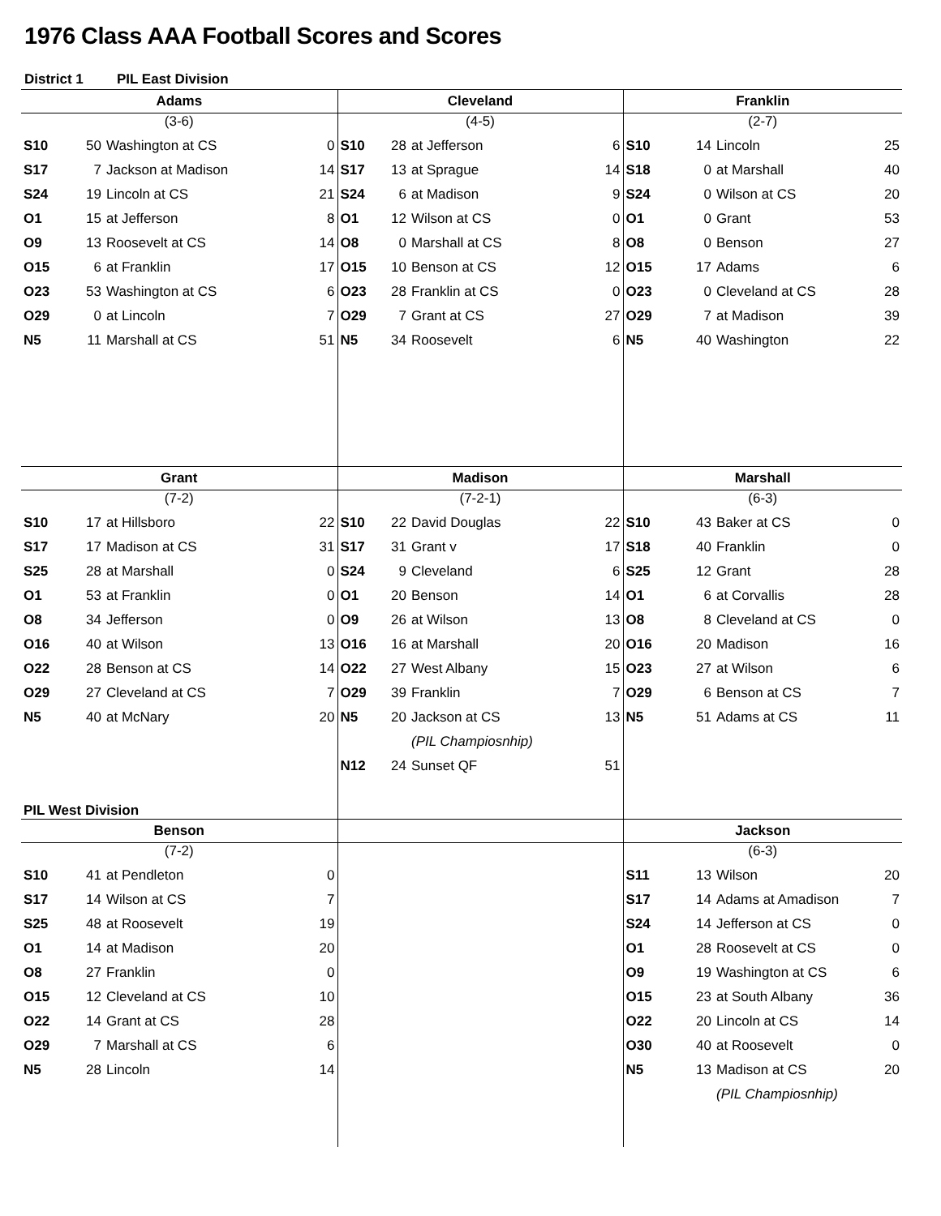1976 Class AAA Football Scores and Scores
District 1 PIL East Division
| Adams | | | | Cleveland | | | | Franklin | | | |
| --- | --- | --- | --- | --- | --- | --- | --- | --- | --- | --- | --- |
| (3-6) | | | | (4-5) | | | | (2-7) | | | |
| S10 | 50 | Washington at CS | 0 | S10 | 28 | at Jefferson | 6 | S10 | 14 | Lincoln | 25 |
| S17 | 7 | Jackson at Madison | 14 | S17 | 13 | at Sprague | 14 | S18 | 0 | at Marshall | 40 |
| S24 | 19 | Lincoln at CS | 21 | S24 | 6 | at Madison | 9 | S24 | 0 | Wilson at CS | 20 |
| O1 | 15 | at Jefferson | 8 | O1 | 12 | Wilson at CS | 0 | O1 | 0 | Grant | 53 |
| O9 | 13 | Roosevelt at CS | 14 | O8 | 0 | Marshall at CS | 8 | O8 | 0 | Benson | 27 |
| O15 | 6 | at Franklin | 17 | O15 | 10 | Benson at CS | 12 | O15 | 17 | Adams | 6 |
| O23 | 53 | Washington at CS | 6 | O23 | 28 | Franklin at CS | 0 | O23 | 0 | Cleveland at CS | 28 |
| O29 | 0 | at Lincoln | 7 | O29 | 7 | Grant at CS | 27 | O29 | 7 | at Madison | 39 |
| N5 | 11 | Marshall at CS | 51 | N5 | 34 | Roosevelt | 6 | N5 | 40 | Washington | 22 |
| Grant | | | | Madison | | | | Marshall | | | |
| (7-2) | | | | (7-2-1) | | | | (6-3) | | | |
| S10 | 17 | at Hillsboro | 22 | S10 | 22 | David Douglas | 22 | S10 | 43 | Baker at CS | 0 |
| S17 | 17 | Madison at CS | 31 | S17 | 31 | Grant v | 17 | S18 | 40 | Franklin | 0 |
| S25 | 28 | at Marshall | 0 | S24 | 9 | Cleveland | 6 | S25 | 12 | Grant | 28 |
| O1 | 53 | at Franklin | 0 | O1 | 20 | Benson | 14 | O1 | 6 | at Corvallis | 28 |
| O8 | 34 | Jefferson | 0 | O9 | 26 | at Wilson | 13 | O8 | 8 | Cleveland at CS | 0 |
| O16 | 40 | at Wilson | 13 | O16 | 16 | at Marshall | 20 | O16 | 20 | Madison | 16 |
| O22 | 28 | Benson at CS | 14 | O22 | 27 | West Albany | 15 | O23 | 27 | at Wilson | 6 |
| O29 | 27 | Cleveland at CS | 7 | O29 | 39 | Franklin | 7 | O29 | 6 | Benson at CS | 7 |
| N5 | 40 | at McNary | 20 | N5 | 20 | Jackson at CS | 13 | N5 | 51 | Adams at CS | 11 |
| | | | | | | (PIL Champiosnhip) | | | | | |
| | | | | N12 | 24 | Sunset QF | 51 | | | | |
| PIL West Division | | | | | | | | | | | |
| Benson | | | | | | | | Jackson | | | |
| (7-2) | | | | | | | | (6-3) | | | |
| S10 | 41 | at Pendleton | 0 | | | | | S11 | 13 | Wilson | 20 |
| S17 | 14 | Wilson at CS | 7 | | | | | S17 | 14 | Adams at Amadison | 7 |
| S25 | 48 | at Roosevelt | 19 | | | | | S24 | 14 | Jefferson at CS | 0 |
| O1 | 14 | at Madison | 20 | | | | | O1 | 28 | Roosevelt at CS | 0 |
| O8 | 27 | Franklin | 0 | | | | | O9 | 19 | Washington at CS | 6 |
| O15 | 12 | Cleveland at CS | 10 | | | | | O15 | 23 | at South Albany | 36 |
| O22 | 14 | Grant at CS | 28 | | | | | O22 | 20 | Lincoln at CS | 14 |
| O29 | 7 | Marshall at CS | 6 | | | | | O30 | 40 | at Roosevelt | 0 |
| N5 | 28 | Lincoln | 14 | | | | | N5 | 13 | Madison at CS | 20 |
| | | | | | | | | | | (PIL Champiosnhip) | |